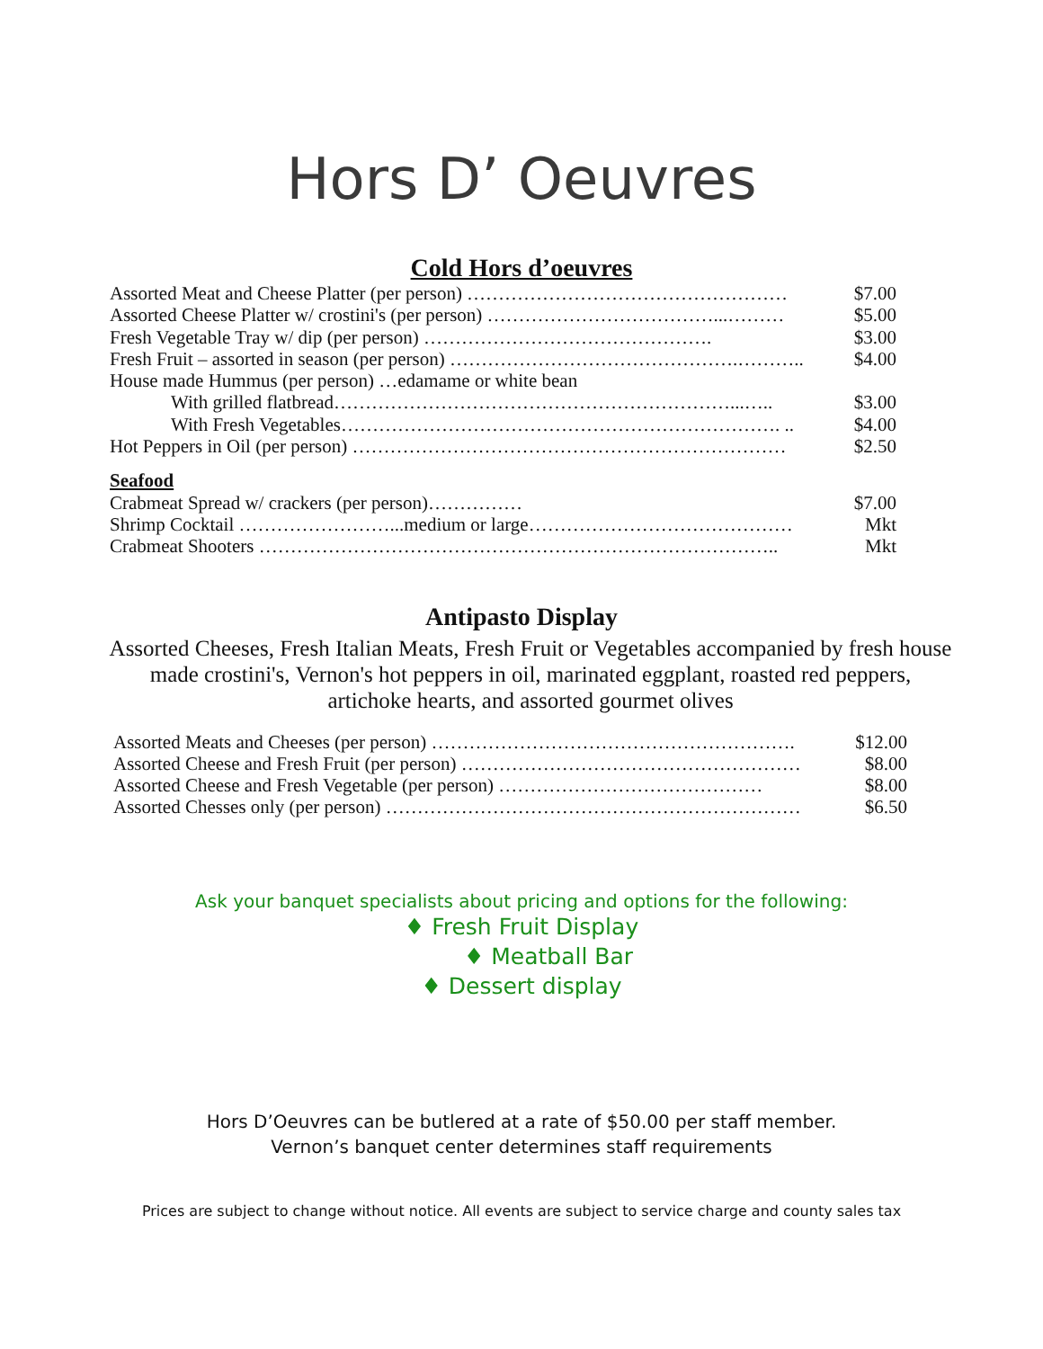Hors D’ Oeuvres
Cold Hors d’oeuvres
Assorted Meat and Cheese Platter (per person) …………………………………………… $7.00
Assorted Cheese Platter w/ crostini's (per person) ………………………………...……… $5.00
Fresh Vegetable Tray w/ dip (per person) ………………………………………. $3.00
Fresh Fruit – assorted in season (per person) ……………………………………….……….. $4.00
House made Hummus (per person) …edamame or white bean
With grilled flatbread………………………………………………………...….. $3.00
With Fresh Vegetables……………………………………………………………. .. $4.00
Hot Peppers in Oil (per person) …………………………………………………………… $2.50
Seafood
Crabmeat Spread w/ crackers (per person)…………… $7.00
Shrimp Cocktail ……………………...medium or large…………………………………… Mkt
Crabmeat Shooters ……………………………………………………………………….. Mkt
Antipasto Display
Assorted Cheeses, Fresh Italian Meats, Fresh Fruit or Vegetables accompanied by fresh house made crostini's, Vernon's hot peppers in oil, marinated eggplant, roasted red peppers, artichoke hearts, and assorted gourmet olives
Assorted Meats and Cheeses (per person) …………………………………………………. $12.00
Assorted Cheese and Fresh Fruit (per person) ……………………………………………… $8.00
Assorted Cheese and Fresh Vegetable (per person) …………………………………… $8.00
Assorted Chesses only (per person) ………………………………………………………… $6.50
Ask your banquet specialists about pricing and options for the following:
♦ Fresh Fruit Display
♦ Meatball Bar
♦ Dessert display
Hors D’Oeuvres can be butlered at a rate of $50.00 per staff member.
Vernon’s banquet center determines staff requirements
Prices are subject to change without notice. All events are subject to service charge and county sales tax